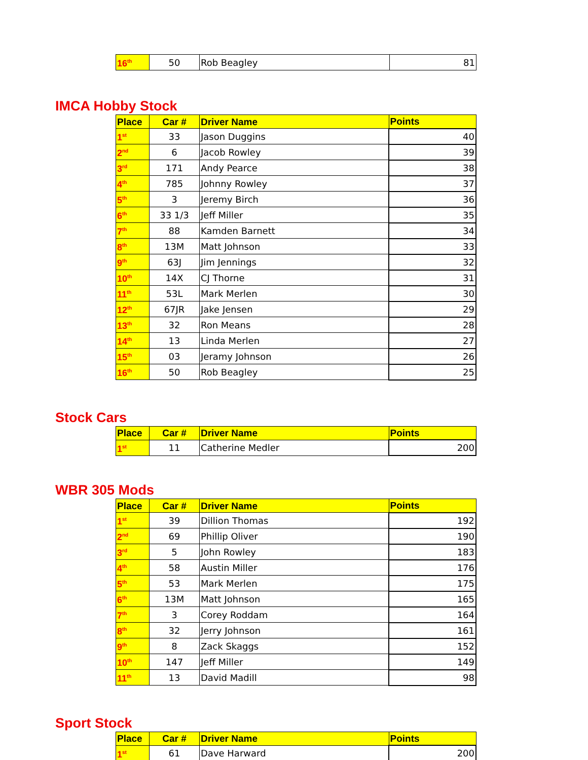| 16<sup>th</sup> | 50 | Rob Beagley | 81 |
IMCA Hobby Stock
| Place | Car # | Driver Name | Points |
| --- | --- | --- | --- |
| 1<sup>st</sup> | 33 | Jason Duggins | 40 |
| 2<sup>nd</sup> | 6 | Jacob Rowley | 39 |
| 3<sup>rd</sup> | 171 | Andy Pearce | 38 |
| 4<sup>th</sup> | 785 | Johnny Rowley | 37 |
| 5<sup>th</sup> | 3 | Jeremy Birch | 36 |
| 6<sup>th</sup> | 33 1/3 | Jeff Miller | 35 |
| 7<sup>th</sup> | 88 | Kamden Barnett | 34 |
| 8<sup>th</sup> | 13M | Matt Johnson | 33 |
| 9<sup>th</sup> | 63J | Jim Jennings | 32 |
| 10<sup>th</sup> | 14X | CJ Thorne | 31 |
| 11<sup>th</sup> | 53L | Mark Merlen | 30 |
| 12<sup>th</sup> | 67JR | Jake Jensen | 29 |
| 13<sup>th</sup> | 32 | Ron Means | 28 |
| 14<sup>th</sup> | 13 | Linda Merlen | 27 |
| 15<sup>th</sup> | 03 | Jeramy Johnson | 26 |
| 16<sup>th</sup> | 50 | Rob Beagley | 25 |
Stock Cars
| Place | Car # | Driver Name | Points |
| --- | --- | --- | --- |
| 1<sup>st</sup> | 11 | Catherine Medler | 200 |
WBR 305 Mods
| Place | Car # | Driver Name | Points |
| --- | --- | --- | --- |
| 1<sup>st</sup> | 39 | Dillion Thomas | 192 |
| 2<sup>nd</sup> | 69 | Phillip Oliver | 190 |
| 3<sup>rd</sup> | 5 | John Rowley | 183 |
| 4<sup>th</sup> | 58 | Austin Miller | 176 |
| 5<sup>th</sup> | 53 | Mark Merlen | 175 |
| 6<sup>th</sup> | 13M | Matt Johnson | 165 |
| 7<sup>th</sup> | 3 | Corey Roddam | 164 |
| 8<sup>th</sup> | 32 | Jerry Johnson | 161 |
| 9<sup>th</sup> | 8 | Zack Skaggs | 152 |
| 10<sup>th</sup> | 147 | Jeff Miller | 149 |
| 11<sup>th</sup> | 13 | David Madill | 98 |
Sport Stock
| Place | Car # | Driver Name | Points |
| --- | --- | --- | --- |
| 1<sup>st</sup> | 61 | Dave Harward | 200 |